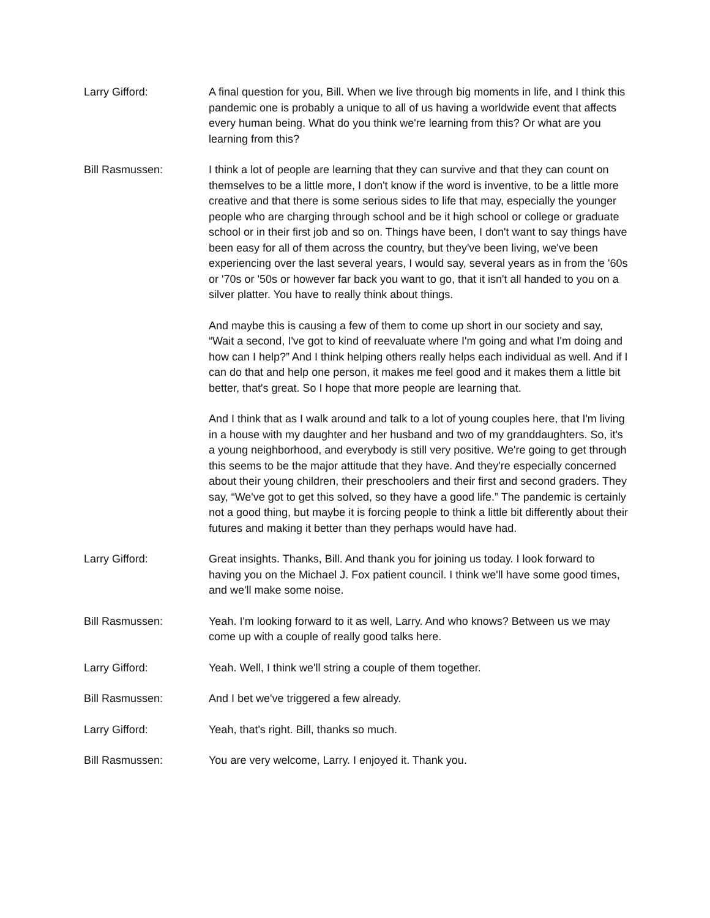Larry Gifford: A final question for you, Bill. When we live through big moments in life, and I think this pandemic one is probably a unique to all of us having a worldwide event that affects every human being. What do you think we're learning from this? Or what are you learning from this?
Bill Rasmussen: I think a lot of people are learning that they can survive and that they can count on themselves to be a little more, I don't know if the word is inventive, to be a little more creative and that there is some serious sides to life that may, especially the younger people who are charging through school and be it high school or college or graduate school or in their first job and so on. Things have been, I don't want to say things have been easy for all of them across the country, but they've been living, we've been experiencing over the last several years, I would say, several years as in from the '60s or '70s or '50s or however far back you want to go, that it isn't all handed to you on a silver platter. You have to really think about things.
And maybe this is causing a few of them to come up short in our society and say, “Wait a second, I've got to kind of reevaluate where I'm going and what I'm doing and how can I help?” And I think helping others really helps each individual as well. And if I can do that and help one person, it makes me feel good and it makes them a little bit better, that's great. So I hope that more people are learning that.
And I think that as I walk around and talk to a lot of young couples here, that I'm living in a house with my daughter and her husband and two of my granddaughters. So, it's a young neighborhood, and everybody is still very positive. We're going to get through this seems to be the major attitude that they have. And they're especially concerned about their young children, their preschoolers and their first and second graders. They say, “We've got to get this solved, so they have a good life.” The pandemic is certainly not a good thing, but maybe it is forcing people to think a little bit differently about their futures and making it better than they perhaps would have had.
Larry Gifford: Great insights. Thanks, Bill. And thank you for joining us today. I look forward to having you on the Michael J. Fox patient council. I think we'll have some good times, and we'll make some noise.
Bill Rasmussen: Yeah. I'm looking forward to it as well, Larry. And who knows? Between us we may come up with a couple of really good talks here.
Larry Gifford: Yeah. Well, I think we'll string a couple of them together.
Bill Rasmussen: And I bet we've triggered a few already.
Larry Gifford: Yeah, that's right. Bill, thanks so much.
Bill Rasmussen: You are very welcome, Larry. I enjoyed it. Thank you.